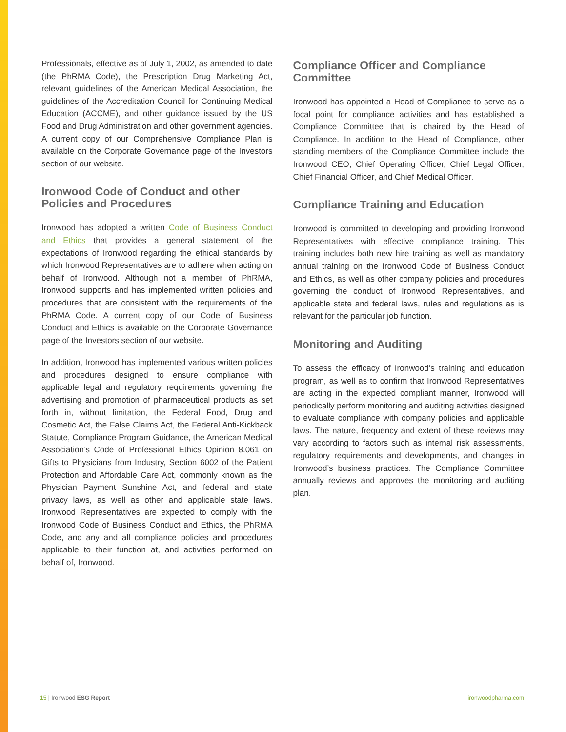Professionals, effective as of July 1, 2002, as amended to date (the PhRMA Code), the Prescription Drug Marketing Act, relevant guidelines of the American Medical Association, the guidelines of the Accreditation Council for Continuing Medical Education (ACCME), and other guidance issued by the US Food and Drug Administration and other government agencies. A current copy of our Comprehensive Compliance Plan is available on the Corporate Governance page of the Investors section of our website.
Ironwood Code of Conduct and other Policies and Procedures
Ironwood has adopted a written Code of Business Conduct and Ethics that provides a general statement of the expectations of Ironwood regarding the ethical standards by which Ironwood Representatives are to adhere when acting on behalf of Ironwood. Although not a member of PhRMA, Ironwood supports and has implemented written policies and procedures that are consistent with the requirements of the PhRMA Code. A current copy of our Code of Business Conduct and Ethics is available on the Corporate Governance page of the Investors section of our website.
In addition, Ironwood has implemented various written policies and procedures designed to ensure compliance with applicable legal and regulatory requirements governing the advertising and promotion of pharmaceutical products as set forth in, without limitation, the Federal Food, Drug and Cosmetic Act, the False Claims Act, the Federal Anti-Kickback Statute, Compliance Program Guidance, the American Medical Association’s Code of Professional Ethics Opinion 8.061 on Gifts to Physicians from Industry, Section 6002 of the Patient Protection and Affordable Care Act, commonly known as the Physician Payment Sunshine Act, and federal and state privacy laws, as well as other and applicable state laws. Ironwood Representatives are expected to comply with the Ironwood Code of Business Conduct and Ethics, the PhRMA Code, and any and all compliance policies and procedures applicable to their function at, and activities performed on behalf of, Ironwood.
Compliance Officer and Compliance Committee
Ironwood has appointed a Head of Compliance to serve as a focal point for compliance activities and has established a Compliance Committee that is chaired by the Head of Compliance. In addition to the Head of Compliance, other standing members of the Compliance Committee include the Ironwood CEO, Chief Operating Officer, Chief Legal Officer, Chief Financial Officer, and Chief Medical Officer.
Compliance Training and Education
Ironwood is committed to developing and providing Ironwood Representatives with effective compliance training. This training includes both new hire training as well as mandatory annual training on the Ironwood Code of Business Conduct and Ethics, as well as other company policies and procedures governing the conduct of Ironwood Representatives, and applicable state and federal laws, rules and regulations as is relevant for the particular job function.
Monitoring and Auditing
To assess the efficacy of Ironwood’s training and education program, as well as to confirm that Ironwood Representatives are acting in the expected compliant manner, Ironwood will periodically perform monitoring and auditing activities designed to evaluate compliance with company policies and applicable laws. The nature, frequency and extent of these reviews may vary according to factors such as internal risk assessments, regulatory requirements and developments, and changes in Ironwood’s business practices. The Compliance Committee annually reviews and approves the monitoring and auditing plan.
15 | Ironwood ESG Report ironwoodpharma.com